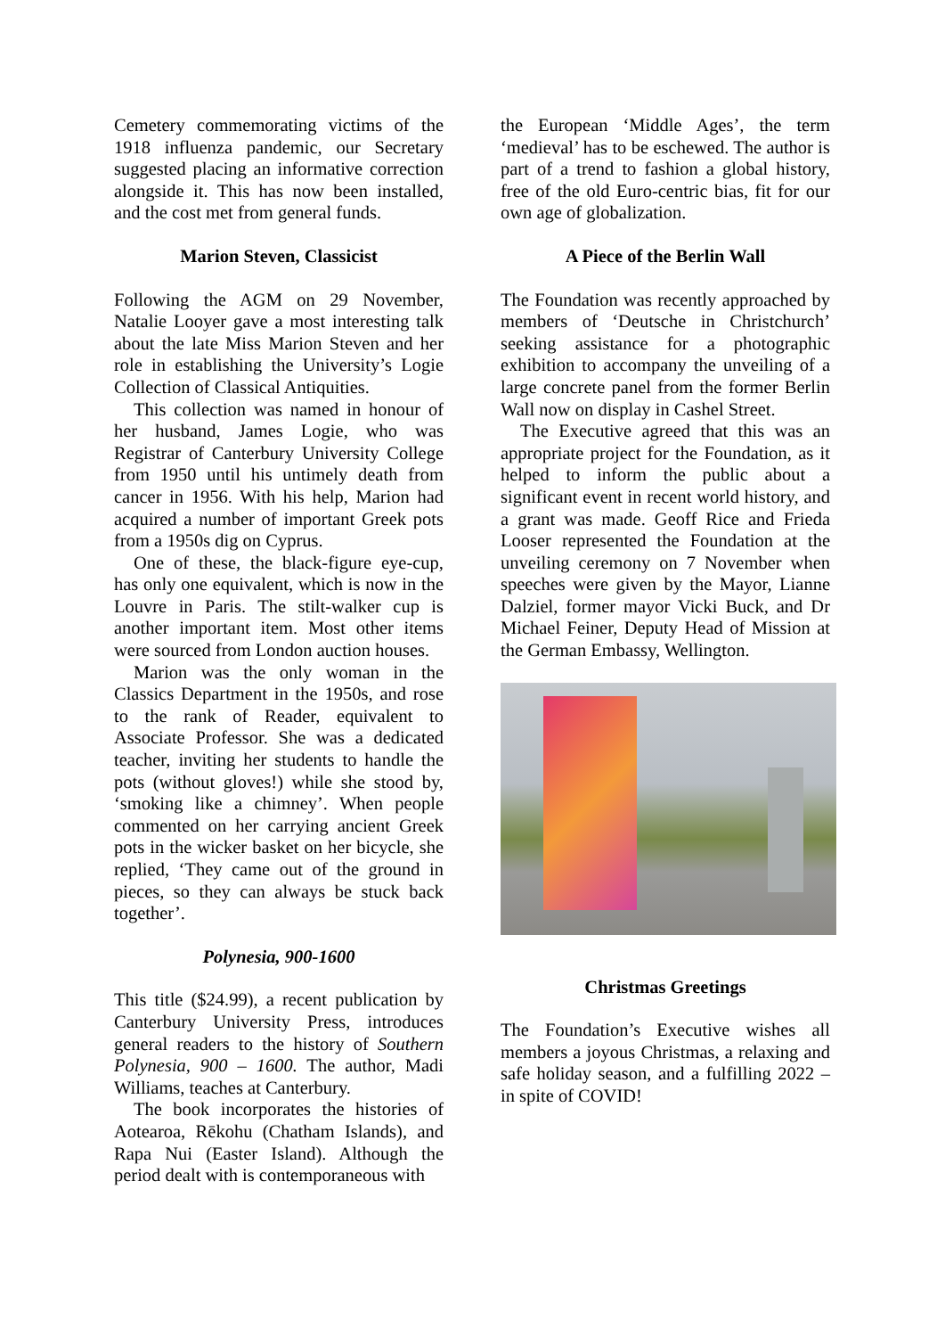Cemetery commemorating victims of the 1918 influenza pandemic, our Secretary suggested placing an informative correction alongside it. This has now been installed, and the cost met from general funds.
Marion Steven, Classicist
Following the AGM on 29 November, Natalie Looyer gave a most interesting talk about the late Miss Marion Steven and her role in establishing the University’s Logie Collection of Classical Antiquities.
This collection was named in honour of her husband, James Logie, who was Registrar of Canterbury University College from 1950 until his untimely death from cancer in 1956. With his help, Marion had acquired a number of important Greek pots from a 1950s dig on Cyprus.
One of these, the black-figure eye-cup, has only one equivalent, which is now in the Louvre in Paris. The stilt-walker cup is another important item. Most other items were sourced from London auction houses.
Marion was the only woman in the Classics Department in the 1950s, and rose to the rank of Reader, equivalent to Associate Professor. She was a dedicated teacher, inviting her students to handle the pots (without gloves!) while she stood by, ‘smoking like a chimney’. When people commented on her carrying ancient Greek pots in the wicker basket on her bicycle, she replied, ‘They came out of the ground in pieces, so they can always be stuck back together’.
Polynesia, 900-1600
This title ($24.99), a recent publication by Canterbury University Press, introduces general readers to the history of Southern Polynesia, 900 – 1600. The author, Madi Williams, teaches at Canterbury.
The book incorporates the histories of Aotearoa, Rēkohu (Chatham Islands), and Rapa Nui (Easter Island). Although the period dealt with is contemporaneous with
the European ‘Middle Ages’, the term ‘medieval’ has to be eschewed. The author is part of a trend to fashion a global history, free of the old Euro-centric bias, fit for our own age of globalization.
A Piece of the Berlin Wall
The Foundation was recently approached by members of ‘Deutsche in Christchurch’ seeking assistance for a photographic exhibition to accompany the unveiling of a large concrete panel from the former Berlin Wall now on display in Cashel Street.
The Executive agreed that this was an appropriate project for the Foundation, as it helped to inform the public about a significant event in recent world history, and a grant was made. Geoff Rice and Frieda Looser represented the Foundation at the unveiling ceremony on 7 November when speeches were given by the Mayor, Lianne Dalziel, former mayor Vicki Buck, and Dr Michael Feiner, Deputy Head of Mission at the German Embassy, Wellington.
Christmas Greetings
The Foundation’s Executive wishes all members a joyous Christmas, a relaxing and safe holiday season, and a fulfilling 2022 – in spite of COVID!